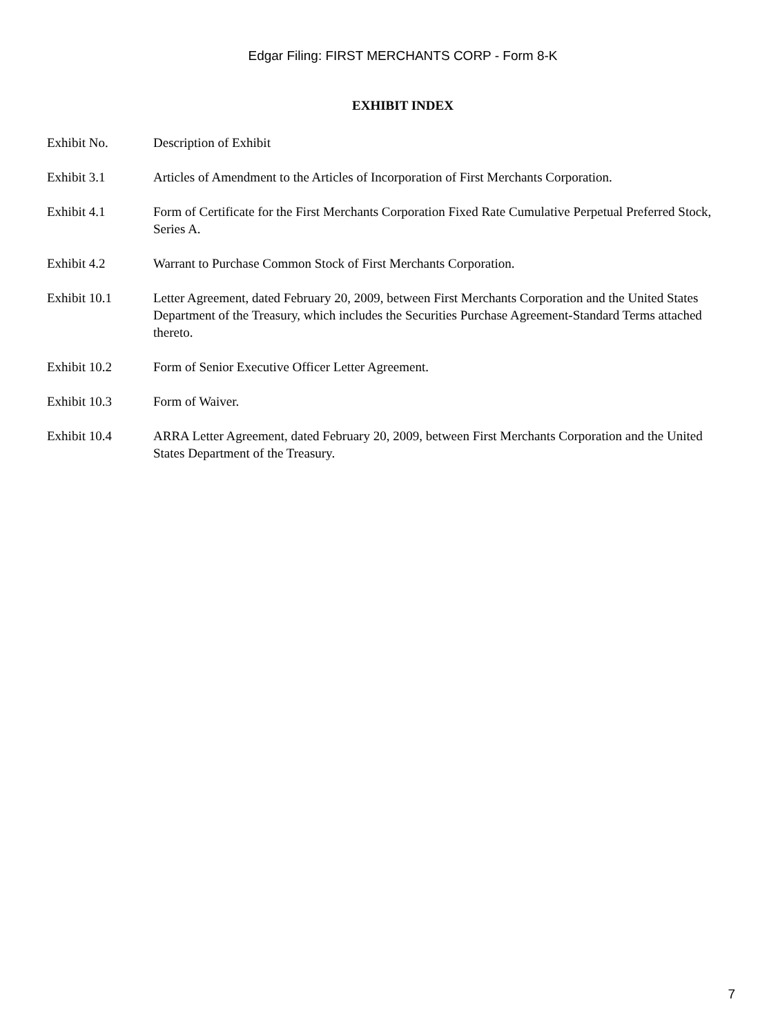Edgar Filing: FIRST MERCHANTS CORP - Form 8-K
EXHIBIT INDEX
| Exhibit No. | Description of Exhibit |
| Exhibit 3.1 | Articles of Amendment to the Articles of Incorporation of First Merchants Corporation. |
| Exhibit 4.1 | Form of Certificate for the First Merchants Corporation Fixed Rate Cumulative Perpetual Preferred Stock, Series A. |
| Exhibit 4.2 | Warrant to Purchase Common Stock of First Merchants Corporation. |
| Exhibit 10.1 | Letter Agreement, dated February 20, 2009, between First Merchants Corporation and the United States Department of the Treasury, which includes the Securities Purchase Agreement-Standard Terms attached thereto. |
| Exhibit 10.2 | Form of Senior Executive Officer Letter Agreement. |
| Exhibit 10.3 | Form of Waiver. |
| Exhibit 10.4 | ARRA Letter Agreement, dated February 20, 2009, between First Merchants Corporation and the United States Department of the Treasury. |
7